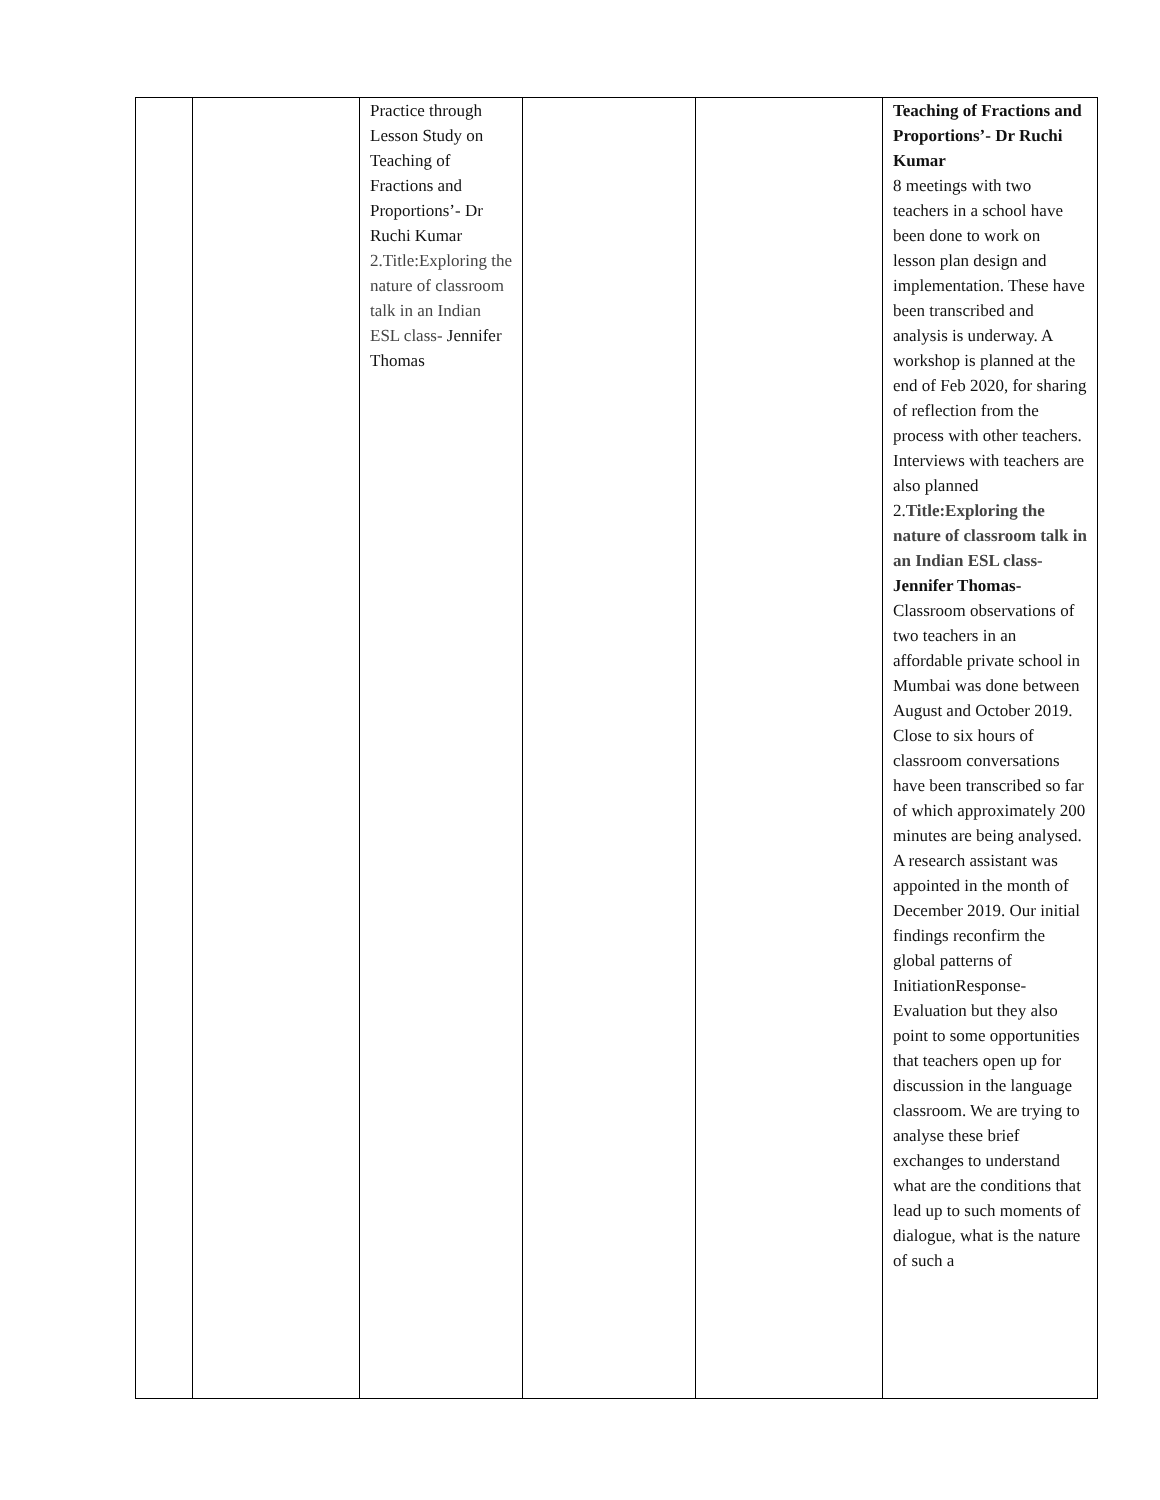| | | Practice through Lesson Study on Teaching of Fractions and Proportions’- Dr Ruchi Kumar 2.Title:Exploring the nature of classroom talk in an Indian ESL class- Jennifer Thomas | | | Teaching of Fractions and Proportions’- Dr Ruchi Kumar 8 meetings with two teachers in a school have been done to work on lesson plan design and implementation. These have been transcribed and analysis is underway. A workshop is planned at the end of Feb 2020, for sharing of reflection from the process with other teachers. Interviews with teachers are also planned 2. Title:Exploring the nature of classroom talk in an Indian ESL class- Jennifer Thomas- Classroom observations of two teachers in an affordable private school in Mumbai was done between August and October 2019. Close to six hours of classroom conversations have been transcribed so far of which approximately 200 minutes are being analysed. A research assistant was appointed in the month of December 2019. Our initial findings reconfirm the global patterns of InitiationResponse-Evaluation but they also point to some opportunities that teachers open up for discussion in the language classroom. We are trying to analyse these brief exchanges to understand what are the conditions that lead up to such moments of dialogue, what is the nature of such a |